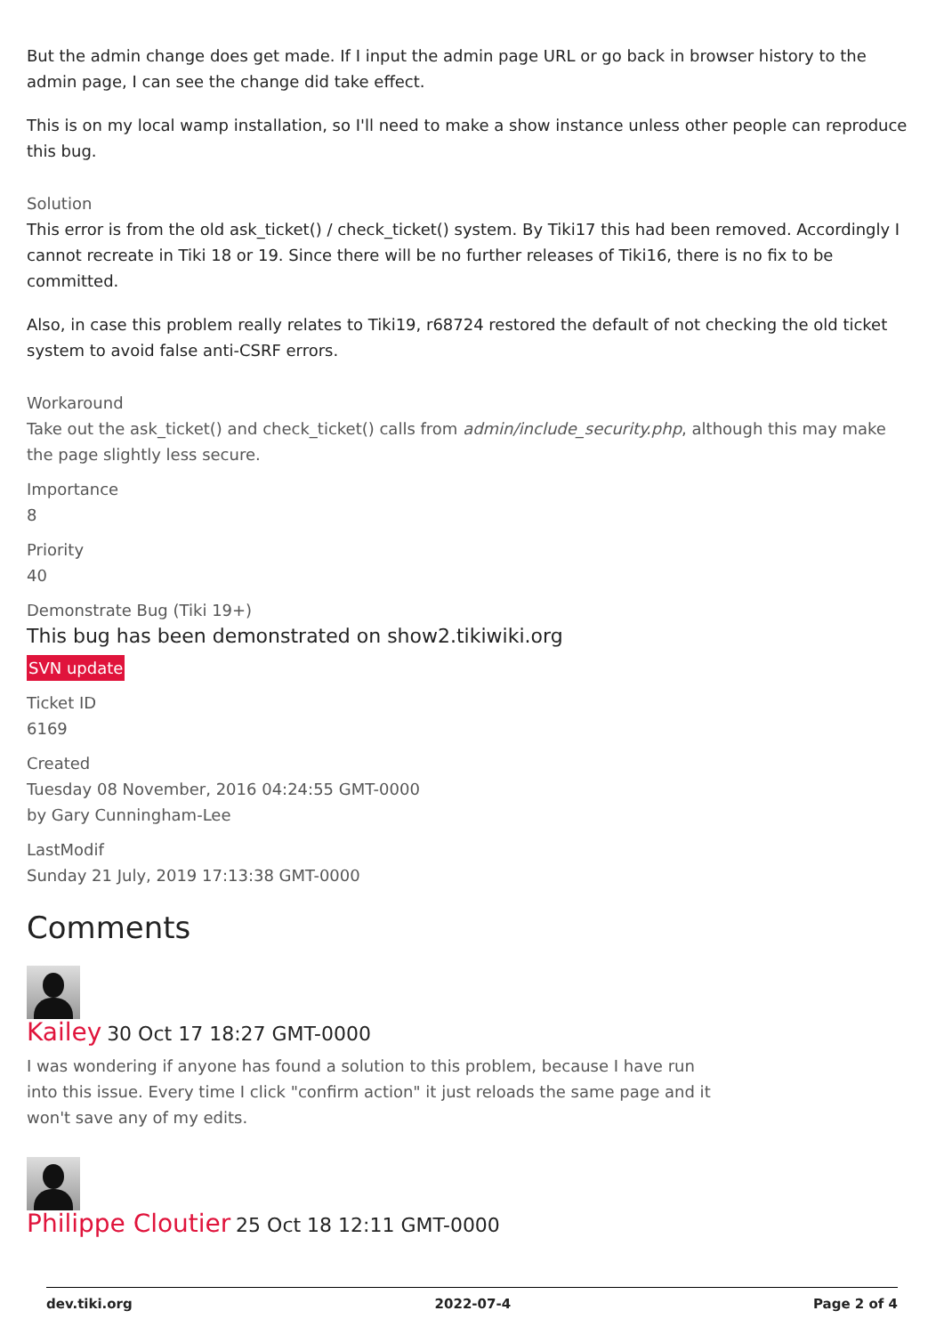But the admin change does get made. If I input the admin page URL or go back in browser history to the admin page, I can see the change did take effect.
This is on my local wamp installation, so I'll need to make a show instance unless other people can reproduce this bug.
Solution
This error is from the old ask_ticket() / check_ticket() system. By Tiki17 this had been removed. Accordingly I cannot recreate in Tiki 18 or 19. Since there will be no further releases of Tiki16, there is no fix to be committed.
Also, in case this problem really relates to Tiki19, r68724 restored the default of not checking the old ticket system to avoid false anti-CSRF errors.
Workaround
Take out the ask_ticket() and check_ticket() calls from admin/include_security.php, although this may make the page slightly less secure.
Importance
8
Priority
40
Demonstrate Bug (Tiki 19+)
This bug has been demonstrated on show2.tikiwiki.org
SVN update
Ticket ID
6169
Created
Tuesday 08 November, 2016 04:24:55 GMT-0000
by Gary Cunningham-Lee
LastModif
Sunday 21 July, 2019 17:13:38 GMT-0000
Comments
Kailey 30 Oct 17 18:27 GMT-0000
I was wondering if anyone has found a solution to this problem, because I have run into this issue. Every time I click "confirm action" it just reloads the same page and it won't save any of my edits.
Philippe Cloutier 25 Oct 18 12:11 GMT-0000
dev.tiki.org 2022-07-4 Page 2 of 4